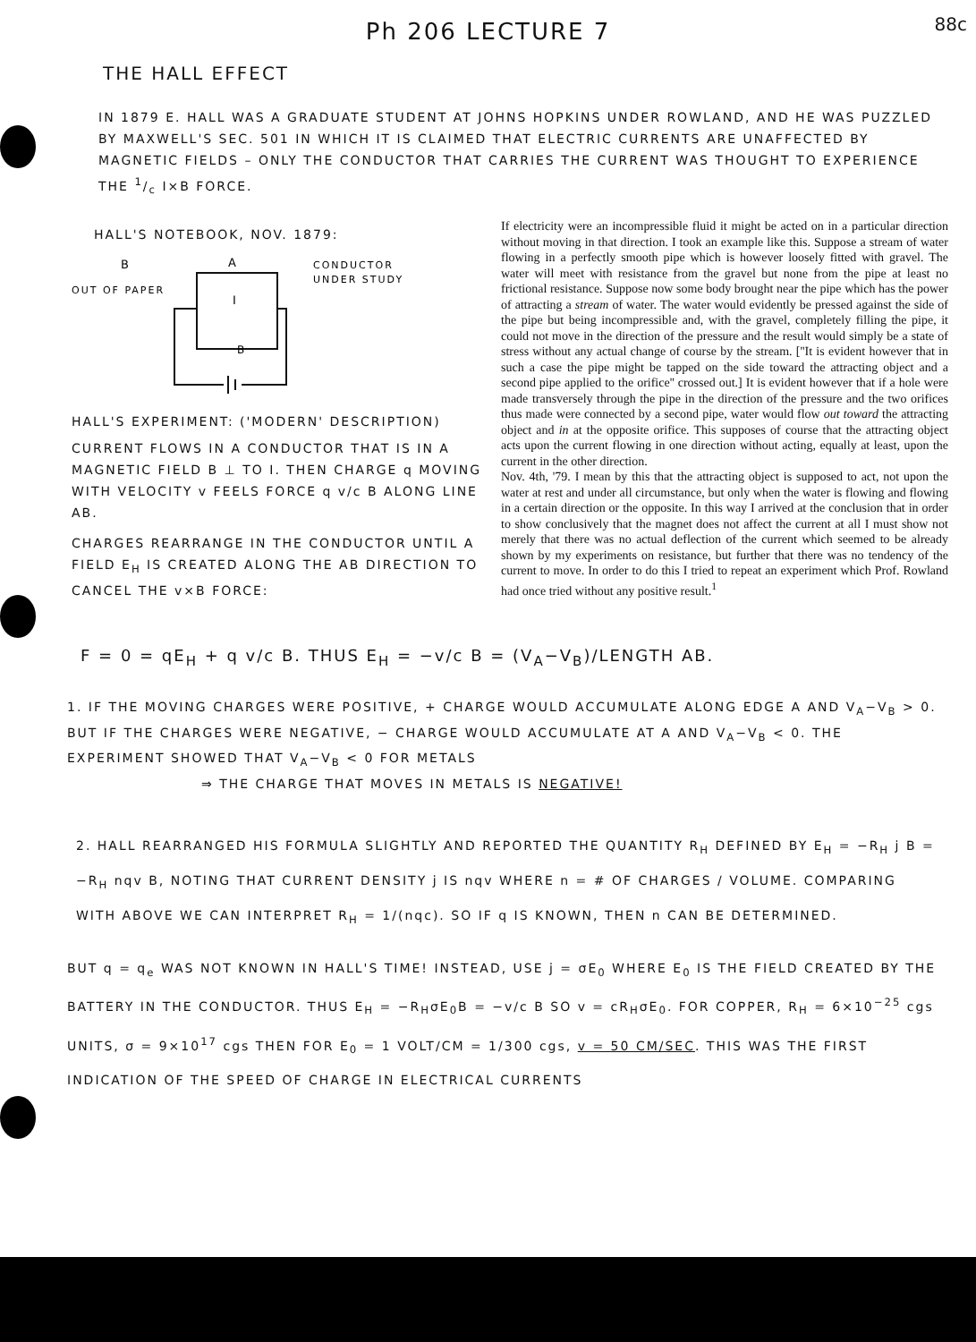Ph 206 LECTURE 7
88c
THE HALL EFFECT
IN 1879 E. HALL WAS A GRADUATE STUDENT AT JOHNS HOPKINS UNDER ROWLAND, AND HE WAS PUZZLED BY MAXWELL'S SEC. 501 IN WHICH IT IS CLAIMED THAT ELECTRIC CURRENTS ARE UNAFFECTED BY MAGNETIC FIELDS – ONLY THE CONDUCTOR THAT CARRIES THE CURRENT WAS THOUGHT TO EXPERIENCE THE 1/c I×B FORCE.
HALL'S NOTEBOOK, NOV. 1879:
B
A
CONDUCTOR
UNDER STUDY
OUT OF PAPER
I
B
HALL'S EXPERIMENT: ('MODERN' DESCRIPTION)
CURRENT FLOWS IN A CONDUCTOR THAT IS IN A MAGNETIC FIELD B ⊥ TO I. THEN CHARGE q MOVING WITH VELOCITY v FEELS FORCE q v/c B ALONG LINE AB.
CHARGES REARRANGE IN THE CONDUCTOR UNTIL A FIELD E<sub>H</sub> IS CREATED ALONG THE AB DIRECTION TO CANCEL THE v×B FORCE:
If electricity were an incompressible fluid it might be acted on in a particular direction without moving in that direction. I took an example like this. Suppose a stream of water flowing in a perfectly smooth pipe which is however loosely fitted with gravel. The water will meet with resistance from the gravel but none from the pipe at least no frictional resistance. Suppose now some body brought near the pipe which has the power of attracting a stream of water. The water would evidently be pressed against the side of the pipe but being incompressible and, with the gravel, completely filling the pipe, it could not move in the direction of the pressure and the result would simply be a state of stress without any actual change of course by the stream. [''It is evident however that in such a case the pipe might be tapped on the side toward the attracting object and a second pipe applied to the orifice'' crossed out.] It is evident however that if a hole were made transversely through the pipe in the direction of the pressure and the two orifices thus made were connected by a second pipe, water would flow out toward the attracting object and in at the opposite orifice. This supposes of course that the attracting object acts upon the current flowing in one direction without acting, equally at least, upon the current in the other direction.
Nov. 4th, '79. I mean by this that the attracting object is supposed to act, not upon the water at rest and under all circumstance, but only when the water is flowing and flowing in a certain direction or the opposite. In this way I arrived at the conclusion that in order to show conclusively that the magnet does not affect the current at all I must show not merely that there was no actual deflection of the current which seemed to be already shown by my experiments on resistance, but further that there was no tendency of the current to move. In order to do this I tried to repeat an experiment which Prof. Rowland had once tried without any positive result.<sup>1</sup>
F = 0 = qE<sub>H</sub> + q v/c B. THUS E<sub>H</sub> = −v/c B = (V<sub>A</sub>−V<sub>B</sub>)/LENGTH AB.
1. IF THE MOVING CHARGES WERE POSITIVE, + CHARGE WOULD ACCUMULATE ALONG EDGE A AND V<sub>A</sub>−V<sub>B</sub> > 0. BUT IF THE CHARGES WERE NEGATIVE, − CHARGE WOULD ACCUMULATE AT A AND V<sub>A</sub>−V<sub>B</sub> < 0. THE EXPERIMENT SHOWED THAT V<sub>A</sub>−V<sub>B</sub> < 0 FOR METALS
⇒ THE CHARGE THAT MOVES IN METALS IS NEGATIVE!
2. HALL REARRANGED HIS FORMULA SLIGHTLY AND REPORTED THE QUANTITY R<sub>H</sub> DEFINED BY E<sub>H</sub> = −R<sub>H</sub> j B = −R<sub>H</sub> nqv B, NOTING THAT CURRENT DENSITY j IS nqv WHERE n = # OF CHARGES / VOLUME. COMPARING WITH ABOVE WE CAN INTERPRET R<sub>H</sub> = 1/(nqc). SO IF q IS KNOWN, THEN n CAN BE DETERMINED.
BUT q = q<sub>e</sub> WAS NOT KNOWN IN HALL'S TIME! INSTEAD, USE j = σE<sub>0</sub> WHERE E<sub>0</sub> IS THE FIELD CREATED BY THE BATTERY IN THE CONDUCTOR. THUS E<sub>H</sub> = −R<sub>H</sub>σE<sub>0</sub>B = −v/c B SO v = cR<sub>H</sub>σE<sub>0</sub>. FOR COPPER, R<sub>H</sub> = 6×10<sup>−25</sup> cgs UNITS, σ = 9×10<sup>17</sup> cgs THEN FOR E<sub>0</sub> = 1 VOLT/CM = 1/300 cgs, v = 50 CM/SEC. THIS WAS THE FIRST INDICATION OF THE SPEED OF CHARGE IN ELECTRICAL CURRENTS